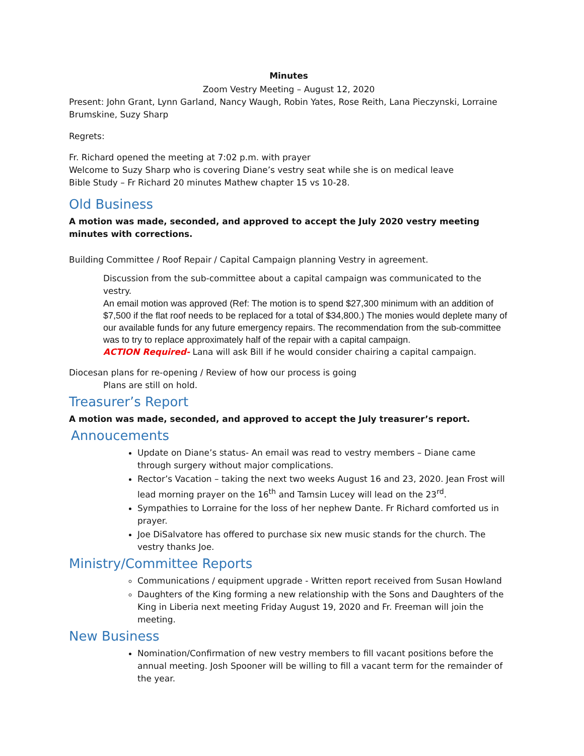Minutes
Zoom Vestry Meeting – August 12, 2020
Present: John Grant, Lynn Garland, Nancy Waugh, Robin Yates, Rose Reith, Lana Pieczynski, Lorraine Brumskine, Suzy Sharp
Regrets:
Fr. Richard opened the meeting at 7:02 p.m. with prayer
Welcome to Suzy Sharp who is covering Diane’s vestry seat while she is on medical leave
Bible Study – Fr Richard 20 minutes Mathew chapter 15 vs 10-28.
Old Business
A motion was made, seconded, and approved to accept the July 2020 vestry meeting minutes with corrections.
Building Committee / Roof Repair / Capital Campaign planning Vestry in agreement.
Discussion from the sub-committee about a capital campaign was communicated to the vestry.
An email motion was approved (Ref: The motion is to spend $27,300 minimum with an addition of $7,500 if the flat roof needs to be replaced for a total of $34,800.) The monies would deplete many of our available funds for any future emergency repairs. The recommendation from the sub-committee was to try to replace approximately half of the repair with a capital campaign.
ACTION Required- Lana will ask Bill if he would consider chairing a capital campaign.
Diocesan plans for re-opening / Review of how our process is going
Plans are still on hold.
Treasurer’s Report
A motion was made, seconded, and approved to accept the July treasurer’s report.
Annoucements
Update on Diane’s status- An email was read to vestry members – Diane came through surgery without major complications.
Rector’s Vacation – taking the next two weeks August 16 and 23, 2020. Jean Frost will lead morning prayer on the 16<sup>th</sup> and Tamsin Lucey will lead on the 23<sup>rd</sup>.
Sympathies to Lorraine for the loss of her nephew Dante. Fr Richard comforted us in prayer.
Joe DiSalvatore has offered to purchase six new music stands for the church. The vestry thanks Joe.
Ministry/Committee Reports
Communications / equipment upgrade - Written report received from Susan Howland
Daughters of the King forming a new relationship with the Sons and Daughters of the King in Liberia next meeting Friday August 19, 2020 and Fr. Freeman will join the meeting.
New Business
Nomination/Confirmation of new vestry members to fill vacant positions before the annual meeting. Josh Spooner will be willing to fill a vacant term for the remainder of the year.